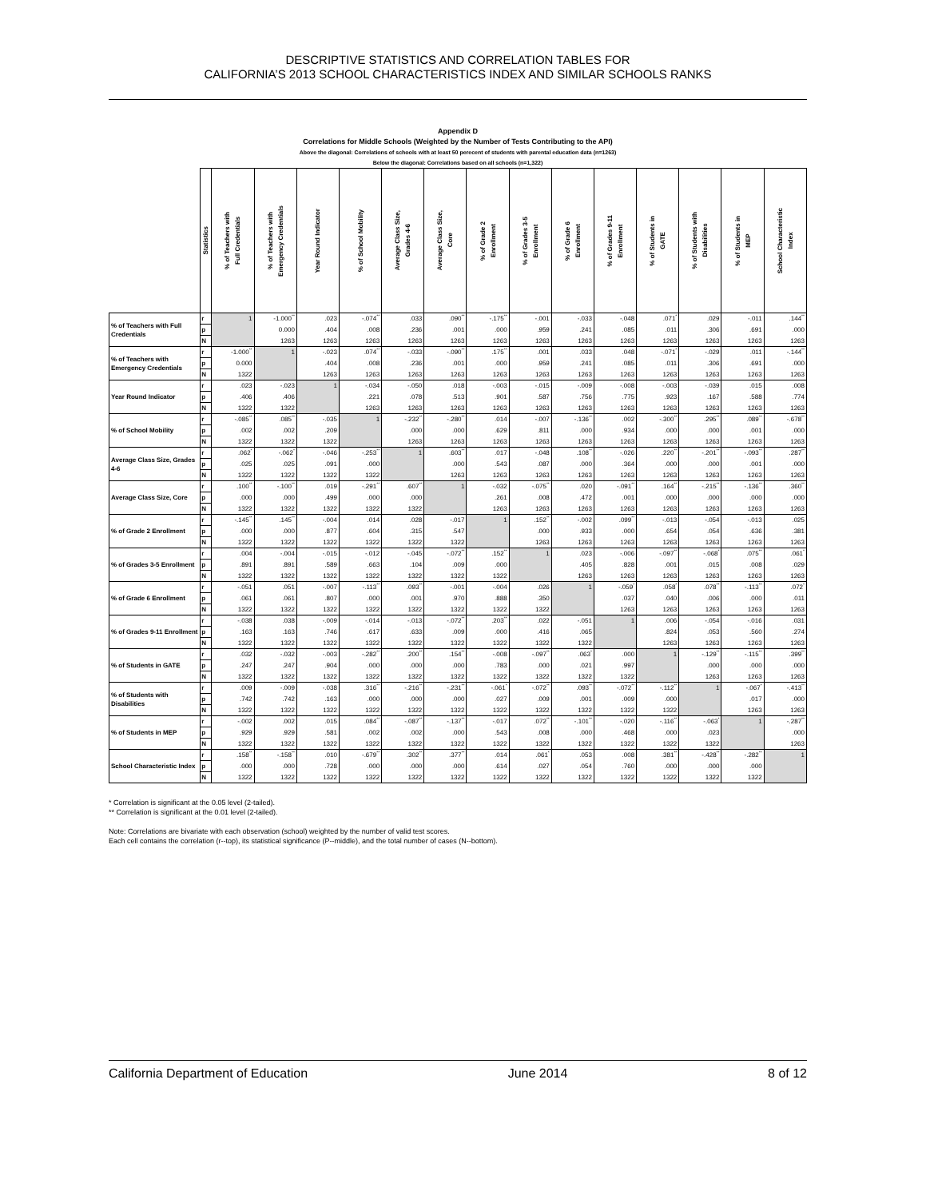DESCRIPTIVE STATISTICS AND CORRELATION TABLES FOR
CALIFORNIA’S 2013 SCHOOL CHARACTERISTICS INDEX AND SIMILAR SCHOOLS RANKS
Appendix D
Correlations for Middle Schools (Weighted by the Number of Tests Contributing to the API)
Above the diagonal: Correlations of schools with at least 50 perecent of students with parental education data (n=1263)
Below the diagonal: Correlations based on all schools (n=1,322)
| | Statistics | % of Teachers with Full Credentials | % of Teachers with Emergency Credentials | Year Round Indicator | % of School Mobility | Average Class Size, Grades 4-6 | Average Class Size, Core | % of Grade 2 Enrollment | % of Grades 3-5 Enrollment | % of Grade 6 Enrollment | % of Grades 9-11 Enrollment | % of Students in GATE | % of Students with Disabilities | % of Students in MEP | School Characteristic Index |
| --- | --- | --- | --- | --- | --- | --- | --- | --- | --- | --- | --- | --- | --- | --- | --- |
| % of Teachers with Full Credentials | r | 1 | -1.000<sup>**</sup> | .023 | -.074<sup>**</sup> | .033 | .090<sup>**</sup> | -.175<sup>**</sup> | -.001 | -.033 | -.048 | .071<sup>*</sup> | .029 | -.011 | .144<sup>**</sup> |
| | p | | 0.000 | .404 | .008 | .236 | .001 | .000 | .959 | .241 | .085 | .011 | .306 | .691 | .000 |
| | N | | 1263 | 1263 | 1263 | 1263 | 1263 | 1263 | 1263 | 1263 | 1263 | 1263 | 1263 | 1263 | 1263 |
| % of Teachers with Emergency Credentials | r | -1.000<sup>**</sup> | 1 | -.023 | .074<sup>**</sup> | -.033 | -.090<sup>**</sup> | .175<sup>**</sup> | .001 | .033 | .048 | -.071<sup>*</sup> | -.029 | .011 | -.144<sup>**</sup> |
| | p | 0.000 | | .404 | .008 | .236 | .001 | .000 | .959 | .241 | .085 | .011 | .306 | .691 | .000 |
| | N | 1322 | | 1263 | 1263 | 1263 | 1263 | 1263 | 1263 | 1263 | 1263 | 1263 | 1263 | 1263 | 1263 |
| Year Round Indicator | r | .023 | -.023 | 1 | -.034 | -.050 | .018 | -.003 | -.015 | -.009 | -.008 | -.003 | -.039 | .015 | .008 |
| | p | .406 | .406 | | .221 | .078 | .513 | .901 | .587 | .756 | .775 | .923 | .167 | .588 | .774 |
| | N | 1322 | 1322 | | 1263 | 1263 | 1263 | 1263 | 1263 | 1263 | 1263 | 1263 | 1263 | 1263 | 1263 |
| % of School Mobility | r | -.085<sup>**</sup> | .085<sup>**</sup> | -.035 | 1 | -.232<sup>**</sup> | -.280<sup>**</sup> | .014 | -.007 | -.136<sup>**</sup> | .002 | -.300<sup>**</sup> | .295<sup>**</sup> | .089<sup>**</sup> | -.678<sup>**</sup> |
| | p | .002 | .002 | .209 | | .000 | .000 | .629 | .811 | .000 | .934 | .000 | .000 | .001 | .000 |
| | N | 1322 | 1322 | 1322 | | 1263 | 1263 | 1263 | 1263 | 1263 | 1263 | 1263 | 1263 | 1263 | 1263 |
| Average Class Size, Grades 4-6 | r | .062<sup>*</sup> | -.062<sup>*</sup> | -.046 | -.253<sup>**</sup> | 1 | .603<sup>**</sup> | .017 | -.048 | .108<sup>**</sup> | -.026 | .220<sup>**</sup> | -.201<sup>**</sup> | -.093<sup>**</sup> | .287<sup>**</sup> |
| | p | .025 | .025 | .091 | .000 | | .000 | .543 | .087 | .000 | .364 | .000 | .000 | .001 | .000 |
| | N | 1322 | 1322 | 1322 | 1322 | | 1263 | 1263 | 1263 | 1263 | 1263 | 1263 | 1263 | 1263 | 1263 |
| Average Class Size, Core | r | .100<sup>**</sup> | -.100<sup>**</sup> | .019 | -.291<sup>**</sup> | .607<sup>**</sup> | 1 | -.032 | -.075<sup>**</sup> | .020 | -.091<sup>**</sup> | .164<sup>**</sup> | -.215<sup>**</sup> | -.136<sup>**</sup> | .360<sup>**</sup> |
| | p | .000 | .000 | .499 | .000 | .000 | | .261 | .008 | .472 | .001 | .000 | .000 | .000 | .000 |
| | N | 1322 | 1322 | 1322 | 1322 | 1322 | | 1263 | 1263 | 1263 | 1263 | 1263 | 1263 | 1263 | 1263 |
| % of Grade 2 Enrollment | r | -.145<sup>**</sup> | .145<sup>**</sup> | -.004 | .014 | .028 | -.017 | 1 | .152<sup>**</sup> | -.002 | .099<sup>**</sup> | -.013 | -.054 | -.013 | .025 |
| | p | .000 | .000 | .877 | .604 | .315 | .547 | | .000 | .933 | .000 | .654 | .054 | .636 | .381 |
| | N | 1322 | 1322 | 1322 | 1322 | 1322 | 1322 | | 1263 | 1263 | 1263 | 1263 | 1263 | 1263 | 1263 |
| % of Grades 3-5 Enrollment | r | .004 | -.004 | -.015 | -.012 | -.045 | -.072<sup>**</sup> | .152<sup>**</sup> | 1 | .023 | -.006 | -.097<sup>**</sup> | -.068<sup>*</sup> | .075<sup>**</sup> | .061<sup>*</sup> |
| | p | .891 | .891 | .589 | .663 | .104 | .009 | .000 | | .405 | .828 | .001 | .015 | .008 | .029 |
| | N | 1322 | 1322 | 1322 | 1322 | 1322 | 1322 | 1322 | | 1263 | 1263 | 1263 | 1263 | 1263 | 1263 |
| % of Grade 6 Enrollment | r | -.051 | .051 | -.007 | -.113<sup>**</sup> | .093<sup>**</sup> | -.001 | -.004 | .026 | 1 | -.059<sup>*</sup> | .058<sup>*</sup> | .078<sup>**</sup> | -.113<sup>**</sup> | .072<sup>*</sup> |
| | p | .061 | .061 | .807 | .000 | .001 | .970 | .888 | .350 | | .037 | .040 | .006 | .000 | .011 |
| | N | 1322 | 1322 | 1322 | 1322 | 1322 | 1322 | 1322 | 1322 | | 1263 | 1263 | 1263 | 1263 | 1263 |
| % of Grades 9-11 Enrollment | r | -.038 | .038 | -.009 | -.014 | -.013 | -.072<sup>**</sup> | .203<sup>**</sup> | .022 | -.051 | 1 | .006 | -.054 | -.016 | .031 |
| | p | .163 | .163 | .746 | .617 | .633 | .009 | .000 | .416 | .065 | | .824 | .053 | .560 | .274 |
| | N | 1322 | 1322 | 1322 | 1322 | 1322 | 1322 | 1322 | 1322 | 1322 | | 1263 | 1263 | 1263 | 1263 |
| % of Students in GATE | r | .032 | -.032 | -.003 | -.282<sup>**</sup> | .200<sup>**</sup> | .154<sup>**</sup> | -.008 | -.097<sup>**</sup> | .063<sup>*</sup> | .000 | 1 | -.129<sup>**</sup> | -.115<sup>**</sup> | .399<sup>**</sup> |
| | p | .247 | .247 | .904 | .000 | .000 | .000 | .783 | .000 | .021 | .997 | | .000 | .000 | .000 |
| | N | 1322 | 1322 | 1322 | 1322 | 1322 | 1322 | 1322 | 1322 | 1322 | 1322 | | 1263 | 1263 | 1263 |
| % of Students with Disabilities | r | .009 | -.009 | -.038 | .316<sup>**</sup> | -.216<sup>**</sup> | -.231<sup>**</sup> | -.061<sup>*</sup> | -.072<sup>**</sup> | .093<sup>**</sup> | -.072<sup>**</sup> | -.112<sup>**</sup> | 1 | -.067<sup>*</sup> | -.413<sup>**</sup> |
| | p | .742 | .742 | .163 | .000 | .000 | .000 | .027 | .009 | .001 | .009 | .000 | | .017 | .000 |
| | N | 1322 | 1322 | 1322 | 1322 | 1322 | 1322 | 1322 | 1322 | 1322 | 1322 | 1322 | | 1263 | 1263 |
| % of Students in MEP | r | -.002 | .002 | .015 | .084<sup>**</sup> | -.087<sup>**</sup> | -.137<sup>**</sup> | -.017 | .072<sup>**</sup> | -.101<sup>**</sup> | -.020 | -.116<sup>**</sup> | -.063<sup>*</sup> | 1 | -.287<sup>**</sup> |
| | p | .929 | .929 | .581 | .002 | .002 | .000 | .543 | .008 | .000 | .468 | .000 | .023 | | .000 |
| | N | 1322 | 1322 | 1322 | 1322 | 1322 | 1322 | 1322 | 1322 | 1322 | 1322 | 1322 | 1322 | | 1263 |
| School Characteristic Index | r | .158<sup>**</sup> | -.158<sup>**</sup> | .010 | -.679<sup>**</sup> | .302<sup>**</sup> | .377<sup>**</sup> | .014 | .061<sup>*</sup> | .053 | .008 | .381<sup>**</sup> | -.428<sup>**</sup> | -.282<sup>**</sup> | 1 |
| | p | .000 | .000 | .728 | .000 | .000 | .000 | .614 | .027 | .054 | .760 | .000 | .000 | .000 | |
| | N | 1322 | 1322 | 1322 | 1322 | 1322 | 1322 | 1322 | 1322 | 1322 | 1322 | 1322 | 1322 | 1322 | |
* Correlation is significant at the 0.05 level (2-tailed).
** Correlation is significant at the 0.01 level (2-tailed).
Note: Correlations are bivariate with each observation (school) weighted by the number of valid test scores.
Each cell contains the correlation (r--top), its statistical significance (P--middle), and the total number of cases (N--bottom).
California Department of Education June 2014 8 of 12